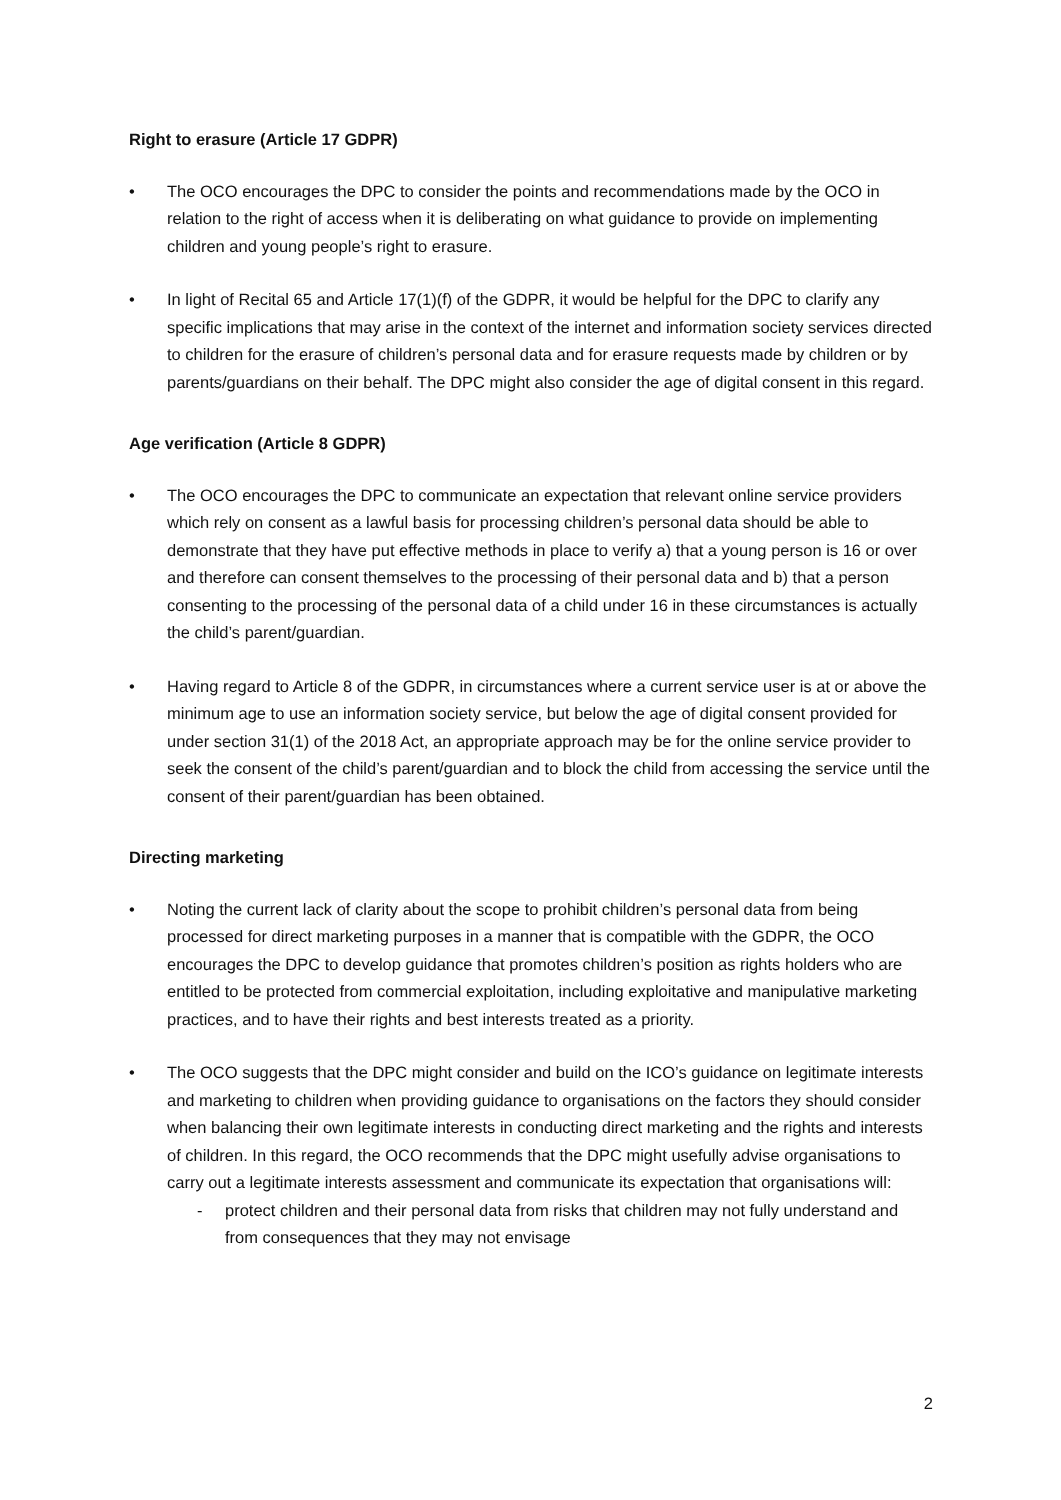Right to erasure (Article 17 GDPR)
• The OCO encourages the DPC to consider the points and recommendations made by the OCO in relation to the right of access when it is deliberating on what guidance to provide on implementing children and young people’s right to erasure.
• In light of Recital 65 and Article 17(1)(f) of the GDPR, it would be helpful for the DPC to clarify any specific implications that may arise in the context of the internet and information society services directed to children for the erasure of children’s personal data and for erasure requests made by children or by parents/guardians on their behalf. The DPC might also consider the age of digital consent in this regard.
Age verification (Article 8 GDPR)
• The OCO encourages the DPC to communicate an expectation that relevant online service providers which rely on consent as a lawful basis for processing children’s personal data should be able to demonstrate that they have put effective methods in place to verify a) that a young person is 16 or over and therefore can consent themselves to the processing of their personal data and b) that a person consenting to the processing of the personal data of a child under 16 in these circumstances is actually the child’s parent/guardian.
• Having regard to Article 8 of the GDPR, in circumstances where a current service user is at or above the minimum age to use an information society service, but below the age of digital consent provided for under section 31(1) of the 2018 Act, an appropriate approach may be for the online service provider to seek the consent of the child’s parent/guardian and to block the child from accessing the service until the consent of their parent/guardian has been obtained.
Directing marketing
• Noting the current lack of clarity about the scope to prohibit children’s personal data from being processed for direct marketing purposes in a manner that is compatible with the GDPR, the OCO encourages the DPC to develop guidance that promotes children’s position as rights holders who are entitled to be protected from commercial exploitation, including exploitative and manipulative marketing practices, and to have their rights and best interests treated as a priority.
• The OCO suggests that the DPC might consider and build on the ICO’s guidance on legitimate interests and marketing to children when providing guidance to organisations on the factors they should consider when balancing their own legitimate interests in conducting direct marketing and the rights and interests of children. In this regard, the OCO recommends that the DPC might usefully advise organisations to carry out a legitimate interests assessment and communicate its expectation that organisations will:
- protect children and their personal data from risks that children may not fully understand and from consequences that they may not envisage
2